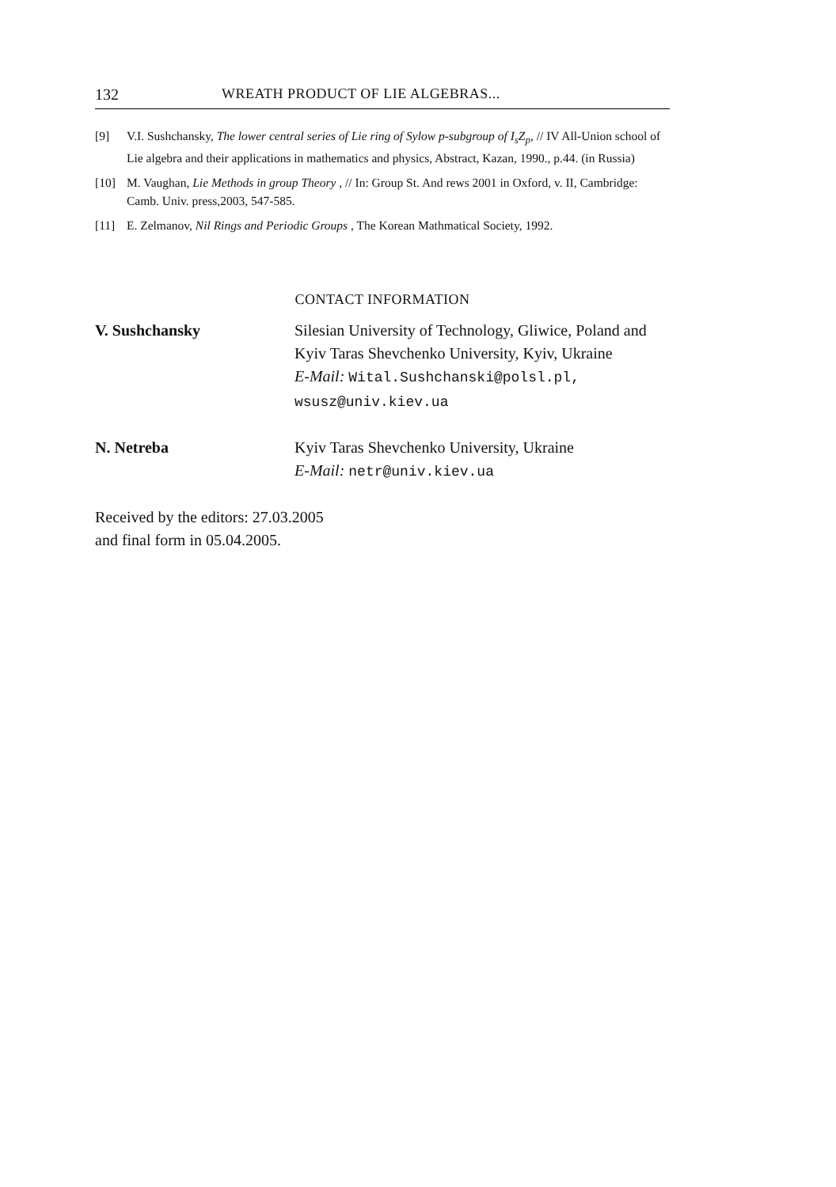132 WREATH PRODUCT OF LIE ALGEBRAS...
[9] V.I. Sushchansky, The lower central series of Lie ring of Sylow p-subgroup of I<sub>s</sub>Z<sub>p</sub>, // IV All-Union school of Lie algebra and their applications in mathematics and physics, Abstract, Kazan, 1990., p.44. (in Russia)
[10] M. Vaughan, Lie Methods in group Theory , // In: Group St. And rews 2001 in Oxford, v. II, Cambridge: Camb. Univ. press,2003, 547-585.
[11] E. Zelmanov, Nil Rings and Periodic Groups , The Korean Mathmatical Society, 1992.
CONTACT INFORMATION
V. Sushchansky Silesian University of Technology, Gliwice, Poland and Kyiv Taras Shevchenko University, Kyiv, Ukraine
E-Mail: Wital.Sushchanski@polsl.pl, wsusz@univ.kiev.ua
N. Netreba Kyiv Taras Shevchenko University, Ukraine
E-Mail: netr@univ.kiev.ua
Received by the editors: 27.03.2005
and final form in 05.04.2005.